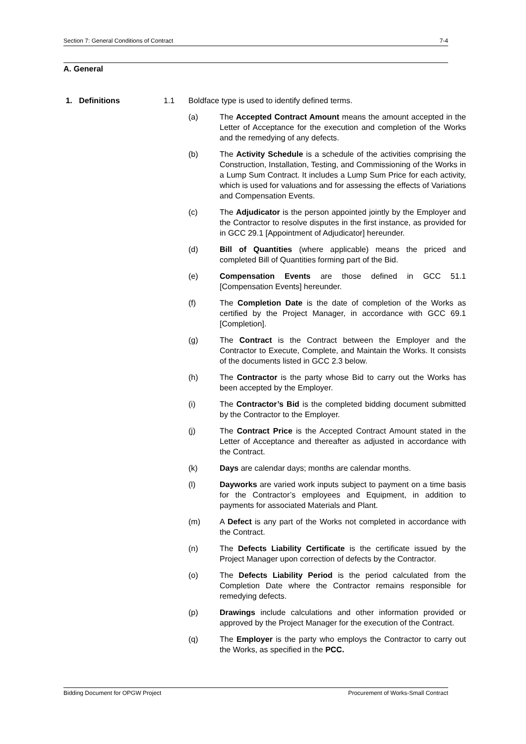Section 7: General Conditions of Contract 7-4
A. General
1. Definitions 1.1 Boldface type is used to identify defined terms.
(a) The Accepted Contract Amount means the amount accepted in the Letter of Acceptance for the execution and completion of the Works and the remedying of any defects.
(b) The Activity Schedule is a schedule of the activities comprising the Construction, Installation, Testing, and Commissioning of the Works in a Lump Sum Contract. It includes a Lump Sum Price for each activity, which is used for valuations and for assessing the effects of Variations and Compensation Events.
(c) The Adjudicator is the person appointed jointly by the Employer and the Contractor to resolve disputes in the first instance, as provided for in GCC 29.1 [Appointment of Adjudicator] hereunder.
(d) Bill of Quantities (where applicable) means the priced and completed Bill of Quantities forming part of the Bid.
(e) Compensation Events are those defined in GCC 51.1 [Compensation Events] hereunder.
(f) The Completion Date is the date of completion of the Works as certified by the Project Manager, in accordance with GCC 69.1 [Completion].
(g) The Contract is the Contract between the Employer and the Contractor to Execute, Complete, and Maintain the Works. It consists of the documents listed in GCC 2.3 below.
(h) The Contractor is the party whose Bid to carry out the Works has been accepted by the Employer.
(i) The Contractor’s Bid is the completed bidding document submitted by the Contractor to the Employer.
(j) The Contract Price is the Accepted Contract Amount stated in the Letter of Acceptance and thereafter as adjusted in accordance with the Contract.
(k) Days are calendar days; months are calendar months.
(l) Dayworks are varied work inputs subject to payment on a time basis for the Contractor’s employees and Equipment, in addition to payments for associated Materials and Plant.
(m) A Defect is any part of the Works not completed in accordance with the Contract.
(n) The Defects Liability Certificate is the certificate issued by the Project Manager upon correction of defects by the Contractor.
(o) The Defects Liability Period is the period calculated from the Completion Date where the Contractor remains responsible for remedying defects.
(p) Drawings include calculations and other information provided or approved by the Project Manager for the execution of the Contract.
(q) The Employer is the party who employs the Contractor to carry out the Works, as specified in the PCC.
Bidding Document for OPGW Project Procurement of Works-Small Contract